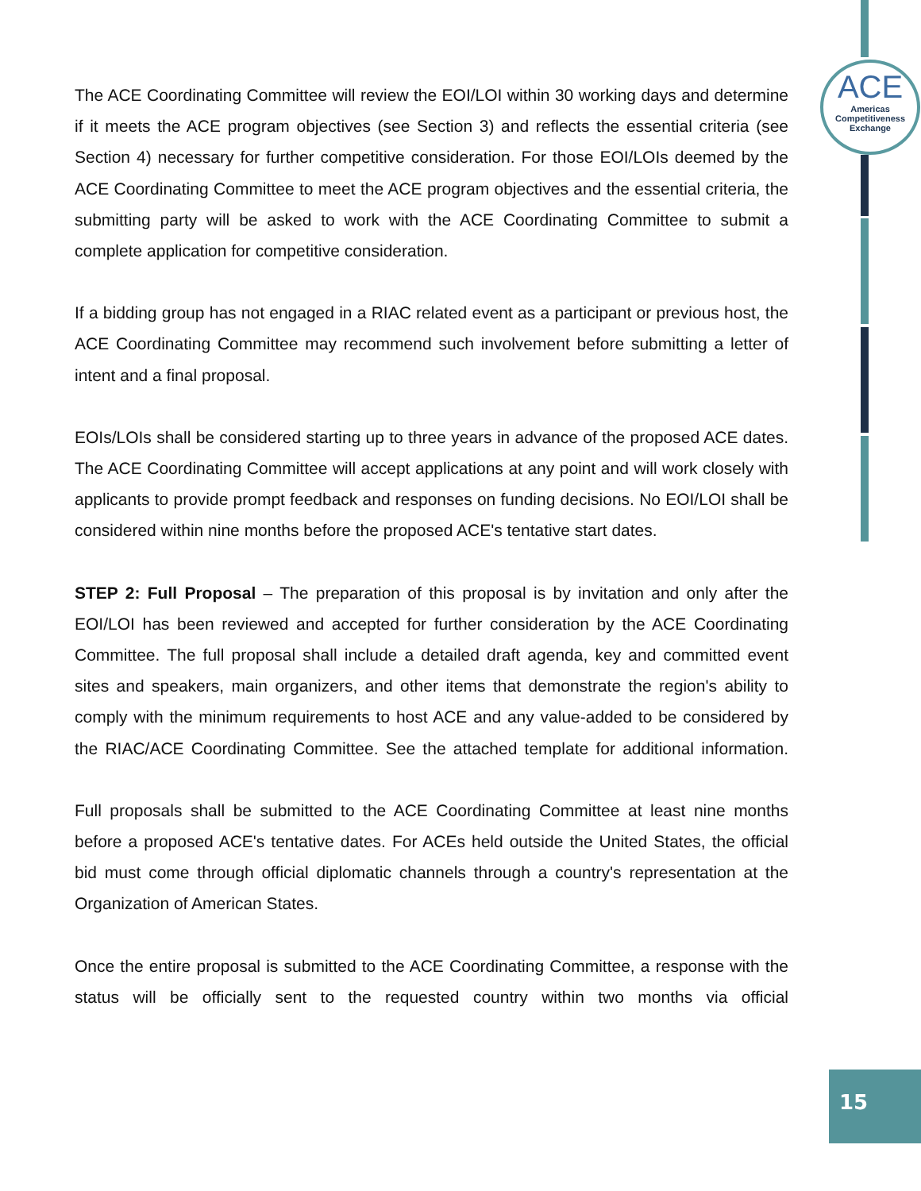ACE
Americas
Competitiveness
Exchange
The ACE Coordinating Committee will review the EOI/LOI within 30 working days and determine if it meets the ACE program objectives (see Section 3) and reflects the essential criteria (see Section 4) necessary for further competitive consideration. For those EOI/LOIs deemed by the ACE Coordinating Committee to meet the ACE program objectives and the essential criteria, the submitting party will be asked to work with the ACE Coordinating Committee to submit a complete application for competitive consideration.
If a bidding group has not engaged in a RIAC related event as a participant or previous host, the ACE Coordinating Committee may recommend such involvement before submitting a letter of intent and a final proposal.
EOIs/LOIs shall be considered starting up to three years in advance of the proposed ACE dates. The ACE Coordinating Committee will accept applications at any point and will work closely with applicants to provide prompt feedback and responses on funding decisions. No EOI/LOI shall be considered within nine months before the proposed ACE's tentative start dates.
STEP 2: Full Proposal – The preparation of this proposal is by invitation and only after the EOI/LOI has been reviewed and accepted for further consideration by the ACE Coordinating Committee. The full proposal shall include a detailed draft agenda, key and committed event sites and speakers, main organizers, and other items that demonstrate the region's ability to comply with the minimum requirements to host ACE and any value-added to be considered by the RIAC/ACE Coordinating Committee. See the attached template for additional information.
Full proposals shall be submitted to the ACE Coordinating Committee at least nine months before a proposed ACE's tentative dates. For ACEs held outside the United States, the official bid must come through official diplomatic channels through a country's representation at the Organization of American States.
Once the entire proposal is submitted to the ACE Coordinating Committee, a response with the status will be officially sent to the requested country within two months via official
15